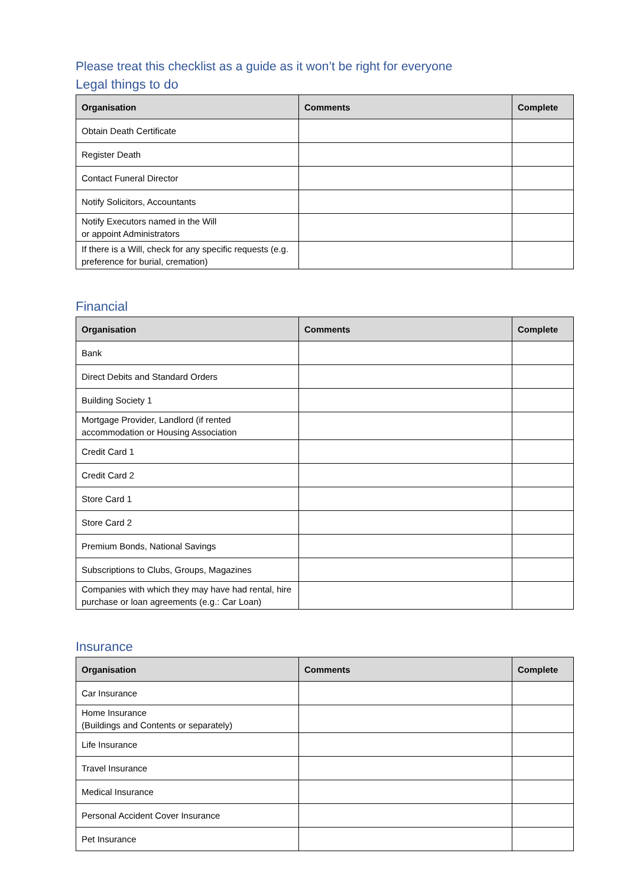Please treat this checklist as a guide as it won’t be right for everyone
Legal things to do
| Organisation | Comments | Complete |
| --- | --- | --- |
| Obtain Death Certificate | | |
| Register Death | | |
| Contact Funeral Director | | |
| Notify Solicitors, Accountants | | |
| Notify Executors named in the Will or appoint Administrators | | |
| If there is a Will, check for any specific requests (e.g. preference for burial, cremation) | | |
Financial
| Organisation | Comments | Complete |
| --- | --- | --- |
| Bank | | |
| Direct Debits and Standard Orders | | |
| Building Society 1 | | |
| Mortgage Provider, Landlord (if rented accommodation or Housing Association | | |
| Credit Card 1 | | |
| Credit Card 2 | | |
| Store Card 1 | | |
| Store Card 2 | | |
| Premium Bonds, National Savings | | |
| Subscriptions to Clubs, Groups, Magazines | | |
| Companies with which they may have had rental, hire purchase or loan agreements (e.g.: Car Loan) | | |
Insurance
| Organisation | Comments | Complete |
| --- | --- | --- |
| Car Insurance | | |
| Home Insurance (Buildings and Contents or separately) | | |
| Life Insurance | | |
| Travel Insurance | | |
| Medical Insurance | | |
| Personal Accident Cover Insurance | | |
| Pet Insurance | | |